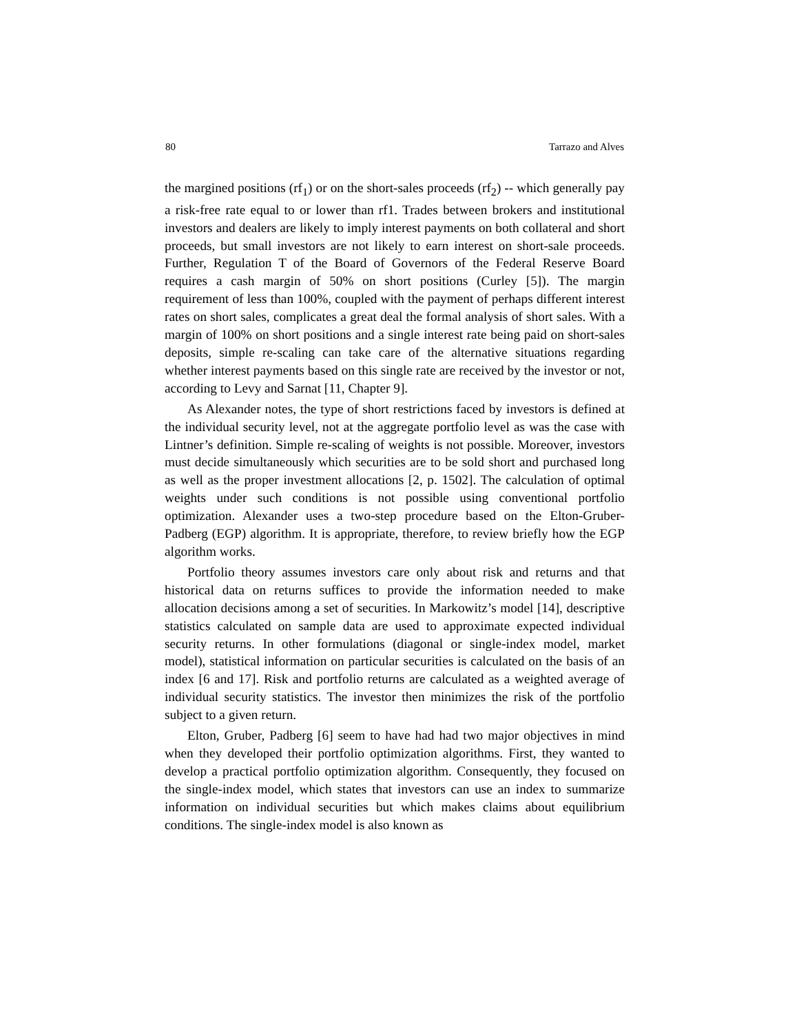80 Tarrazo and Alves
the margined positions (rf<sub>1</sub>) or on the short-sales proceeds (rf<sub>2</sub>) -- which generally pay a risk-free rate equal to or lower than rf1. Trades between brokers and institutional investors and dealers are likely to imply interest payments on both collateral and short proceeds, but small investors are not likely to earn interest on short-sale proceeds. Further, Regulation T of the Board of Governors of the Federal Reserve Board requires a cash margin of 50% on short positions (Curley [5]). The margin requirement of less than 100%, coupled with the payment of perhaps different interest rates on short sales, complicates a great deal the formal analysis of short sales. With a margin of 100% on short positions and a single interest rate being paid on short-sales deposits, simple re-scaling can take care of the alternative situations regarding whether interest payments based on this single rate are received by the investor or not, according to Levy and Sarnat [11, Chapter 9].
As Alexander notes, the type of short restrictions faced by investors is defined at the individual security level, not at the aggregate portfolio level as was the case with Lintner’s definition. Simple re-scaling of weights is not possible. Moreover, investors must decide simultaneously which securities are to be sold short and purchased long as well as the proper investment allocations [2, p. 1502]. The calculation of optimal weights under such conditions is not possible using conventional portfolio optimization. Alexander uses a two-step procedure based on the Elton-Gruber-Padberg (EGP) algorithm. It is appropriate, therefore, to review briefly how the EGP algorithm works.
Portfolio theory assumes investors care only about risk and returns and that historical data on returns suffices to provide the information needed to make allocation decisions among a set of securities. In Markowitz’s model [14], descriptive statistics calculated on sample data are used to approximate expected individual security returns. In other formulations (diagonal or single-index model, market model), statistical information on particular securities is calculated on the basis of an index [6 and 17]. Risk and portfolio returns are calculated as a weighted average of individual security statistics. The investor then minimizes the risk of the portfolio subject to a given return.
Elton, Gruber, Padberg [6] seem to have had had two major objectives in mind when they developed their portfolio optimization algorithms. First, they wanted to develop a practical portfolio optimization algorithm. Consequently, they focused on the single-index model, which states that investors can use an index to summarize information on individual securities but which makes claims about equilibrium conditions. The single-index model is also known as